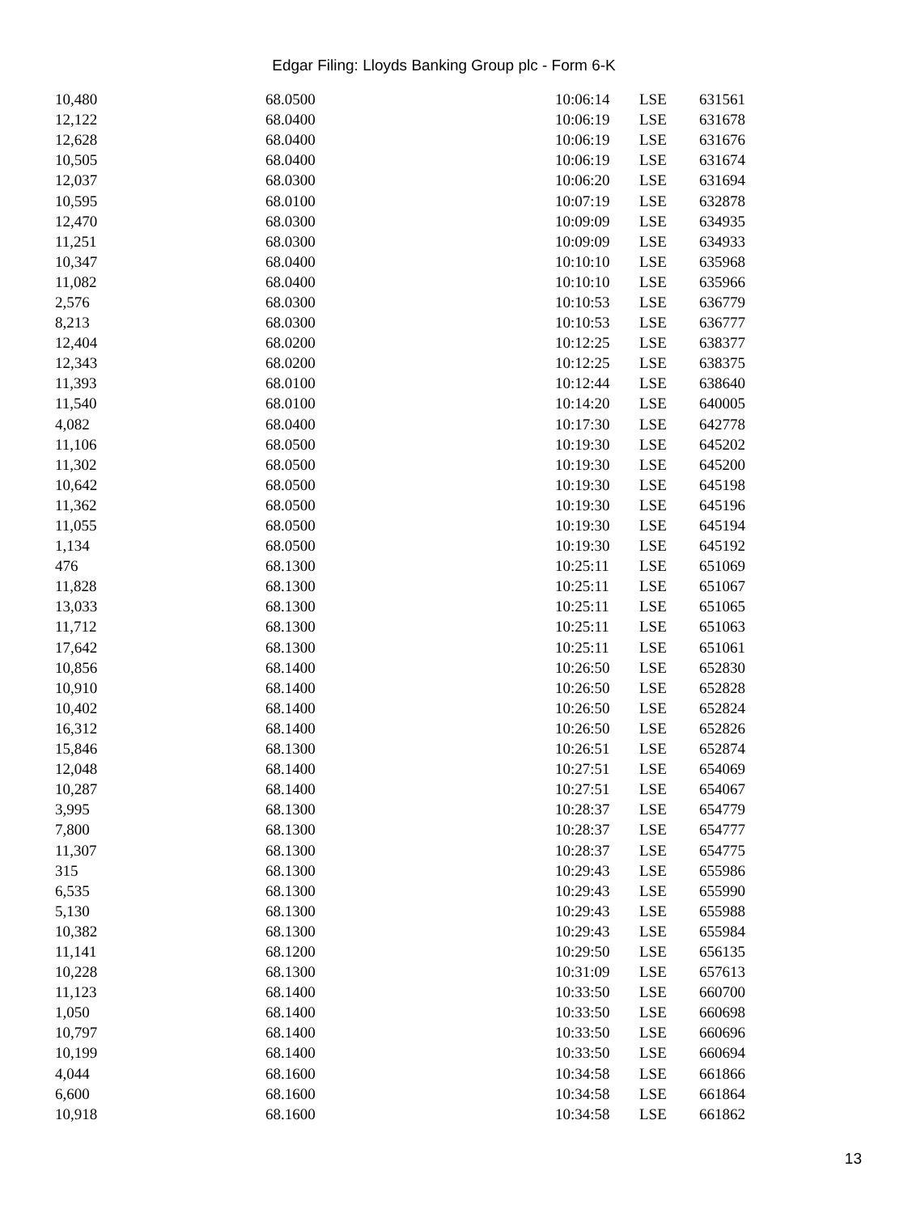Edgar Filing: Lloyds Banking Group plc - Form 6-K
| 10,480 | 68.0500 | 10:06:14 | LSE | 631561 |
| 12,122 | 68.0400 | 10:06:19 | LSE | 631678 |
| 12,628 | 68.0400 | 10:06:19 | LSE | 631676 |
| 10,505 | 68.0400 | 10:06:19 | LSE | 631674 |
| 12,037 | 68.0300 | 10:06:20 | LSE | 631694 |
| 10,595 | 68.0100 | 10:07:19 | LSE | 632878 |
| 12,470 | 68.0300 | 10:09:09 | LSE | 634935 |
| 11,251 | 68.0300 | 10:09:09 | LSE | 634933 |
| 10,347 | 68.0400 | 10:10:10 | LSE | 635968 |
| 11,082 | 68.0400 | 10:10:10 | LSE | 635966 |
| 2,576 | 68.0300 | 10:10:53 | LSE | 636779 |
| 8,213 | 68.0300 | 10:10:53 | LSE | 636777 |
| 12,404 | 68.0200 | 10:12:25 | LSE | 638377 |
| 12,343 | 68.0200 | 10:12:25 | LSE | 638375 |
| 11,393 | 68.0100 | 10:12:44 | LSE | 638640 |
| 11,540 | 68.0100 | 10:14:20 | LSE | 640005 |
| 4,082 | 68.0400 | 10:17:30 | LSE | 642778 |
| 11,106 | 68.0500 | 10:19:30 | LSE | 645202 |
| 11,302 | 68.0500 | 10:19:30 | LSE | 645200 |
| 10,642 | 68.0500 | 10:19:30 | LSE | 645198 |
| 11,362 | 68.0500 | 10:19:30 | LSE | 645196 |
| 11,055 | 68.0500 | 10:19:30 | LSE | 645194 |
| 1,134 | 68.0500 | 10:19:30 | LSE | 645192 |
| 476 | 68.1300 | 10:25:11 | LSE | 651069 |
| 11,828 | 68.1300 | 10:25:11 | LSE | 651067 |
| 13,033 | 68.1300 | 10:25:11 | LSE | 651065 |
| 11,712 | 68.1300 | 10:25:11 | LSE | 651063 |
| 17,642 | 68.1300 | 10:25:11 | LSE | 651061 |
| 10,856 | 68.1400 | 10:26:50 | LSE | 652830 |
| 10,910 | 68.1400 | 10:26:50 | LSE | 652828 |
| 10,402 | 68.1400 | 10:26:50 | LSE | 652824 |
| 16,312 | 68.1400 | 10:26:50 | LSE | 652826 |
| 15,846 | 68.1300 | 10:26:51 | LSE | 652874 |
| 12,048 | 68.1400 | 10:27:51 | LSE | 654069 |
| 10,287 | 68.1400 | 10:27:51 | LSE | 654067 |
| 3,995 | 68.1300 | 10:28:37 | LSE | 654779 |
| 7,800 | 68.1300 | 10:28:37 | LSE | 654777 |
| 11,307 | 68.1300 | 10:28:37 | LSE | 654775 |
| 315 | 68.1300 | 10:29:43 | LSE | 655986 |
| 6,535 | 68.1300 | 10:29:43 | LSE | 655990 |
| 5,130 | 68.1300 | 10:29:43 | LSE | 655988 |
| 10,382 | 68.1300 | 10:29:43 | LSE | 655984 |
| 11,141 | 68.1200 | 10:29:50 | LSE | 656135 |
| 10,228 | 68.1300 | 10:31:09 | LSE | 657613 |
| 11,123 | 68.1400 | 10:33:50 | LSE | 660700 |
| 1,050 | 68.1400 | 10:33:50 | LSE | 660698 |
| 10,797 | 68.1400 | 10:33:50 | LSE | 660696 |
| 10,199 | 68.1400 | 10:33:50 | LSE | 660694 |
| 4,044 | 68.1600 | 10:34:58 | LSE | 661866 |
| 6,600 | 68.1600 | 10:34:58 | LSE | 661864 |
| 10,918 | 68.1600 | 10:34:58 | LSE | 661862 |
13